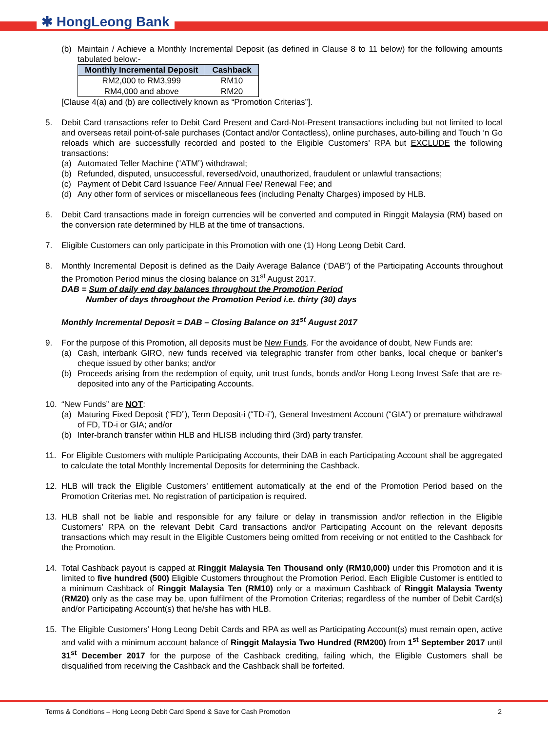✱ HongLeong Bank
(b) Maintain / Achieve a Monthly Incremental Deposit (as defined in Clause 8 to 11 below) for the following amounts tabulated below:-
| Monthly Incremental Deposit | Cashback |
| --- | --- |
| RM2,000 to RM3,999 | RM10 |
| RM4,000 and above | RM20 |
[Clause 4(a) and (b) are collectively known as “Promotion Criterias”].
5. Debit Card transactions refer to Debit Card Present and Card-Not-Present transactions including but not limited to local and overseas retail point-of-sale purchases (Contact and/or Contactless), online purchases, auto-billing and Touch ‘n Go reloads which are successfully recorded and posted to the Eligible Customers’ RPA but EXCLUDE the following transactions:
(a) Automated Teller Machine (“ATM”) withdrawal;
(b) Refunded, disputed, unsuccessful, reversed/void, unauthorized, fraudulent or unlawful transactions;
(c) Payment of Debit Card Issuance Fee/ Annual Fee/ Renewal Fee; and
(d) Any other form of services or miscellaneous fees (including Penalty Charges) imposed by HLB.
6. Debit Card transactions made in foreign currencies will be converted and computed in Ringgit Malaysia (RM) based on the conversion rate determined by HLB at the time of transactions.
7. Eligible Customers can only participate in this Promotion with one (1) Hong Leong Debit Card.
8. Monthly Incremental Deposit is defined as the Daily Average Balance (‘DAB”) of the Participating Accounts throughout the Promotion Period minus the closing balance on 31<sup>st</sup> August 2017.
DAB = Sum of daily end day balances throughout the Promotion Period
Number of days throughout the Promotion Period i.e. thirty (30) days
Monthly Incremental Deposit = DAB – Closing Balance on 31<sup>st</sup> August 2017
9. For the purpose of this Promotion, all deposits must be New Funds. For the avoidance of doubt, New Funds are:
(a) Cash, interbank GIRO, new funds received via telegraphic transfer from other banks, local cheque or banker’s cheque issued by other banks; and/or
(b) Proceeds arising from the redemption of equity, unit trust funds, bonds and/or Hong Leong Invest Safe that are re-deposited into any of the Participating Accounts.
10. “New Funds” are NOT:
(a) Maturing Fixed Deposit (“FD”), Term Deposit-i (“TD-i”), General Investment Account (“GIA”) or premature withdrawal of FD, TD-i or GIA; and/or
(b) Inter-branch transfer within HLB and HLISB including third (3rd) party transfer.
11. For Eligible Customers with multiple Participating Accounts, their DAB in each Participating Account shall be aggregated to calculate the total Monthly Incremental Deposits for determining the Cashback.
12. HLB will track the Eligible Customers’ entitlement automatically at the end of the Promotion Period based on the Promotion Criterias met. No registration of participation is required.
13. HLB shall not be liable and responsible for any failure or delay in transmission and/or reflection in the Eligible Customers’ RPA on the relevant Debit Card transactions and/or Participating Account on the relevant deposits transactions which may result in the Eligible Customers being omitted from receiving or not entitled to the Cashback for the Promotion.
14. Total Cashback payout is capped at Ringgit Malaysia Ten Thousand only (RM10,000) under this Promotion and it is limited to five hundred (500) Eligible Customers throughout the Promotion Period. Each Eligible Customer is entitled to a minimum Cashback of Ringgit Malaysia Ten (RM10) only or a maximum Cashback of Ringgit Malaysia Twenty (RM20) only as the case may be, upon fulfilment of the Promotion Criterias; regardless of the number of Debit Card(s) and/or Participating Account(s) that he/she has with HLB.
15. The Eligible Customers’ Hong Leong Debit Cards and RPA as well as Participating Account(s) must remain open, active and valid with a minimum account balance of Ringgit Malaysia Two Hundred (RM200) from 1<sup>st</sup> September 2017 until 31<sup>st</sup> December 2017 for the purpose of the Cashback crediting, failing which, the Eligible Customers shall be disqualified from receiving the Cashback and the Cashback shall be forfeited.
Terms & Conditions – Hong Leong Debit Card Spend & Save for Cash Promotion 2